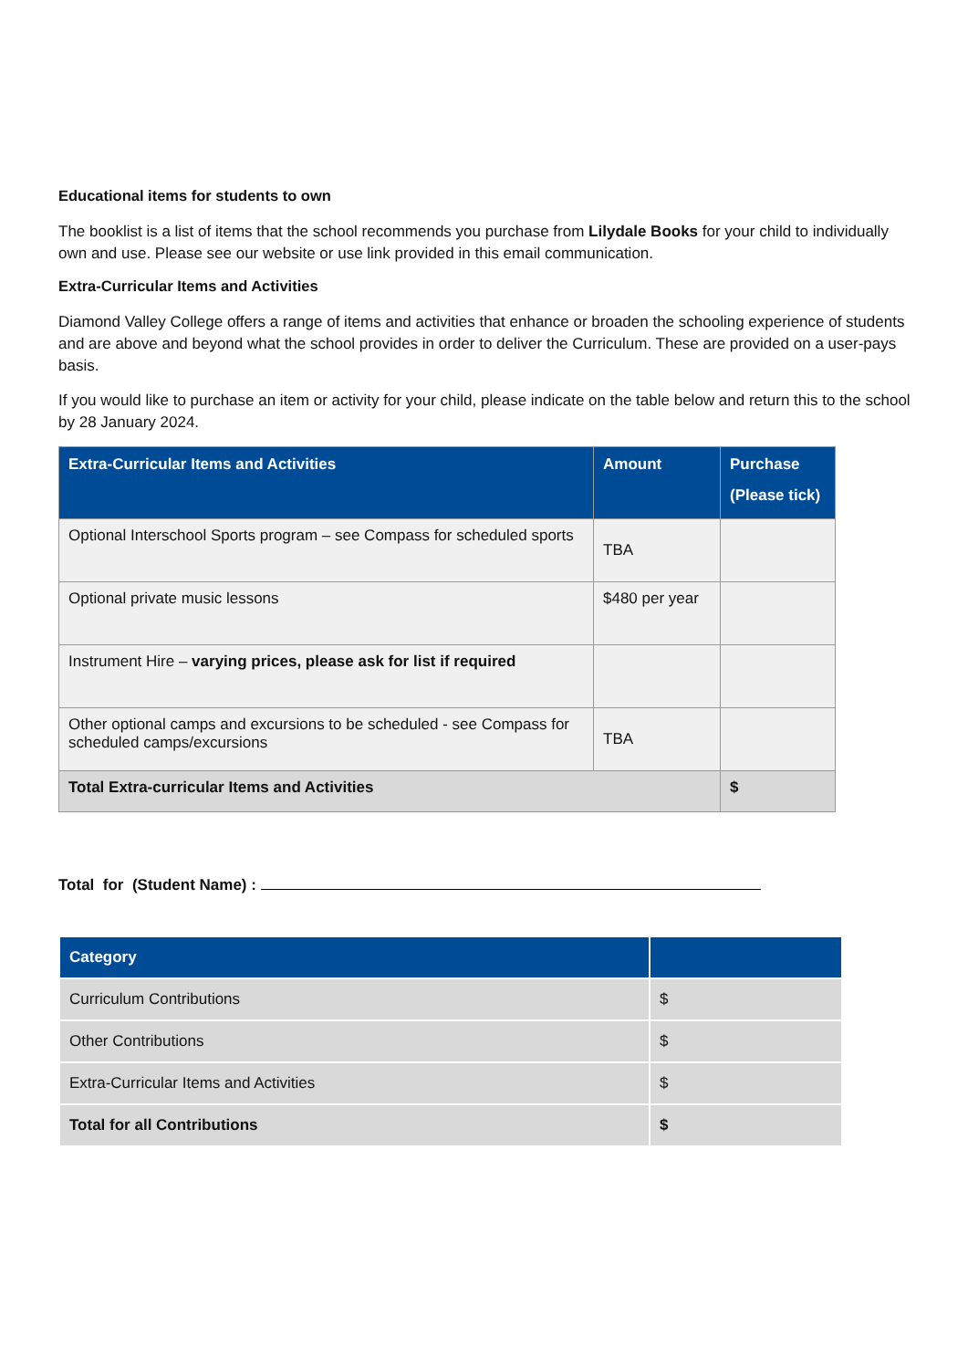Educational items for students to own
The booklist is a list of items that the school recommends you purchase from Lilydale Books for your child to individually own and use. Please see our website or use link provided in this email communication.
Extra-Curricular Items and Activities
Diamond Valley College offers a range of items and activities that enhance or broaden the schooling experience of students and are above and beyond what the school provides in order to deliver the Curriculum. These are provided on a user-pays basis.
If you would like to purchase an item or activity for your child, please indicate on the table below and return this to the school by 28 January 2024.
| Extra-Curricular Items and Activities | Amount | Purchase (Please tick) |
| --- | --- | --- |
| Optional Interschool Sports program – see Compass for scheduled sports | TBA | |
| Optional private music lessons | $480 per year | |
| Instrument Hire – varying prices, please ask for list if required | | |
| Other optional camps and excursions to be scheduled - see Compass for scheduled camps/excursions | TBA | |
| Total Extra-curricular Items and Activities | | $ |
Total for (Student Name) :
| Category | |
| --- | --- |
| Curriculum Contributions | $ |
| Other Contributions | $ |
| Extra-Curricular Items and Activities | $ |
| Total for all Contributions | $ |